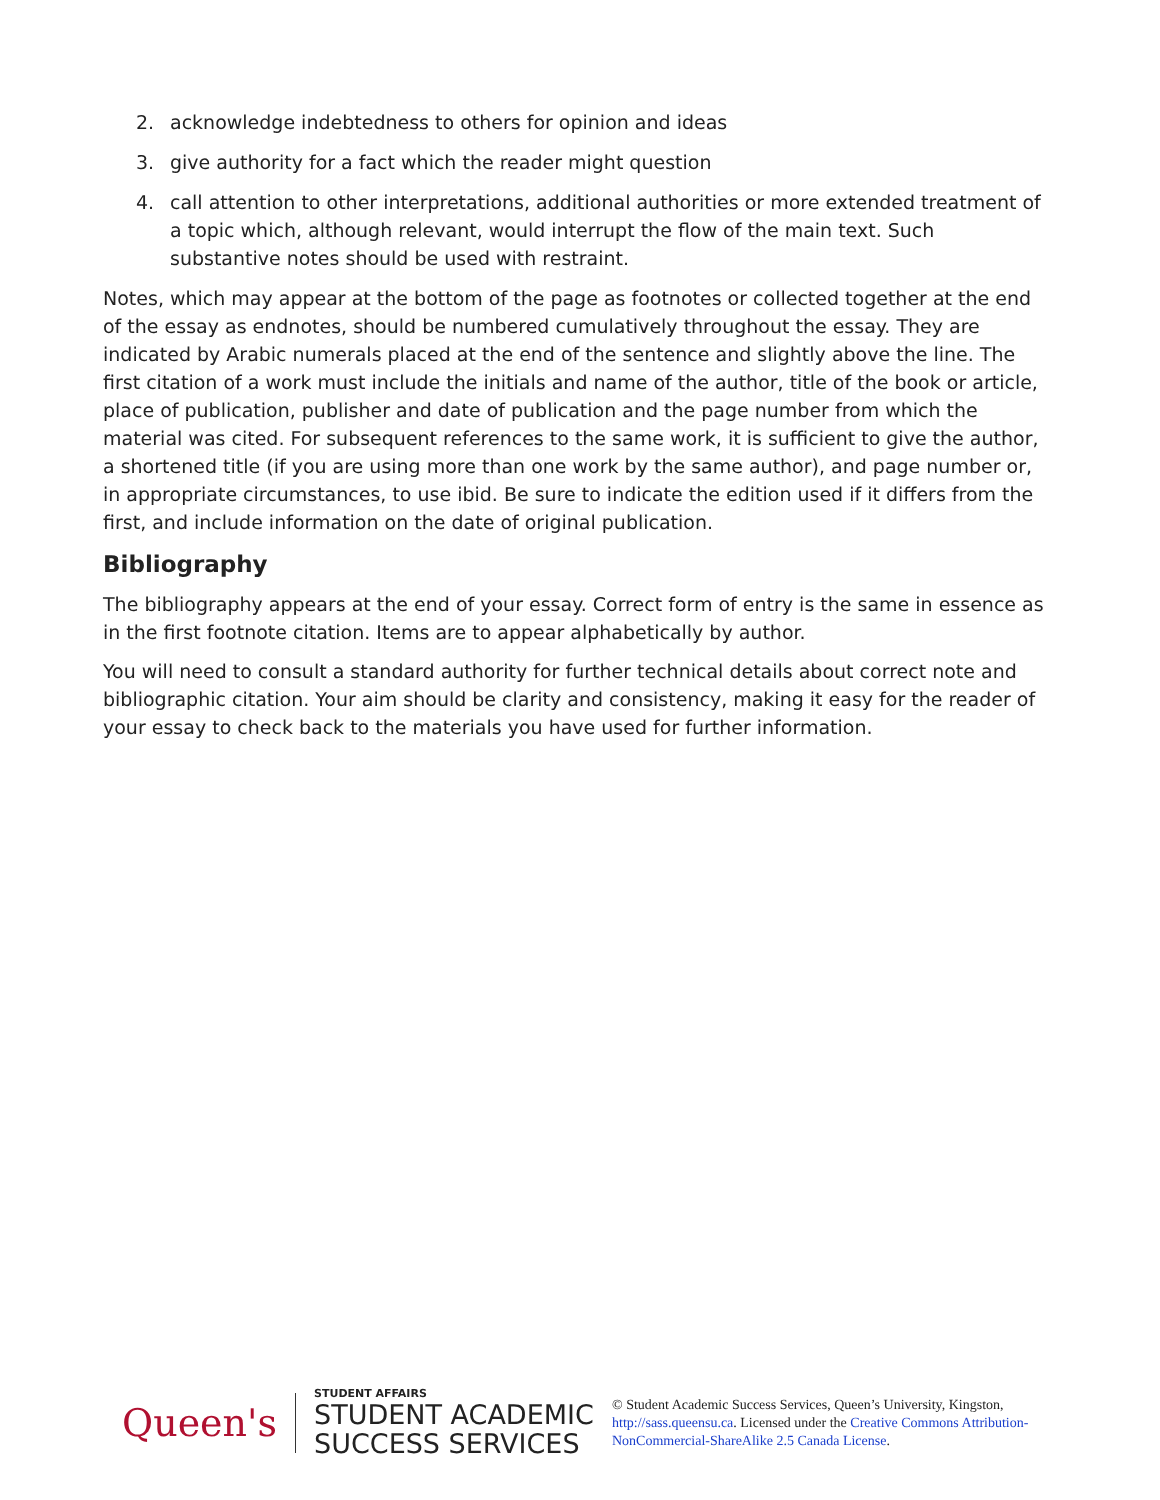2. acknowledge indebtedness to others for opinion and ideas
3. give authority for a fact which the reader might question
4. call attention to other interpretations, additional authorities or more extended treatment of a topic which, although relevant, would interrupt the flow of the main text. Such substantive notes should be used with restraint.
Notes, which may appear at the bottom of the page as footnotes or collected together at the end of the essay as endnotes, should be numbered cumulatively throughout the essay. They are indicated by Arabic numerals placed at the end of the sentence and slightly above the line. The first citation of a work must include the initials and name of the author, title of the book or article, place of publication, publisher and date of publication and the page number from which the material was cited. For subsequent references to the same work, it is sufficient to give the author, a shortened title (if you are using more than one work by the same author), and page number or, in appropriate circumstances, to use ibid. Be sure to indicate the edition used if it differs from the first, and include information on the date of original publication.
Bibliography
The bibliography appears at the end of your essay. Correct form of entry is the same in essence as in the first footnote citation. Items are to appear alphabetically by author.
You will need to consult a standard authority for further technical details about correct note and bibliographic citation. Your aim should be clarity and consistency, making it easy for the reader of your essay to check back to the materials you have used for further information.
Queen's
STUDENT AFFAIRS
STUDENT ACADEMIC
SUCCESS SERVICES
© Student Academic Success Services, Queen’s University, Kingston, http://sass.queensu.ca. Licensed under the Creative Commons Attribution-NonCommercial-ShareAlike 2.5 Canada License.